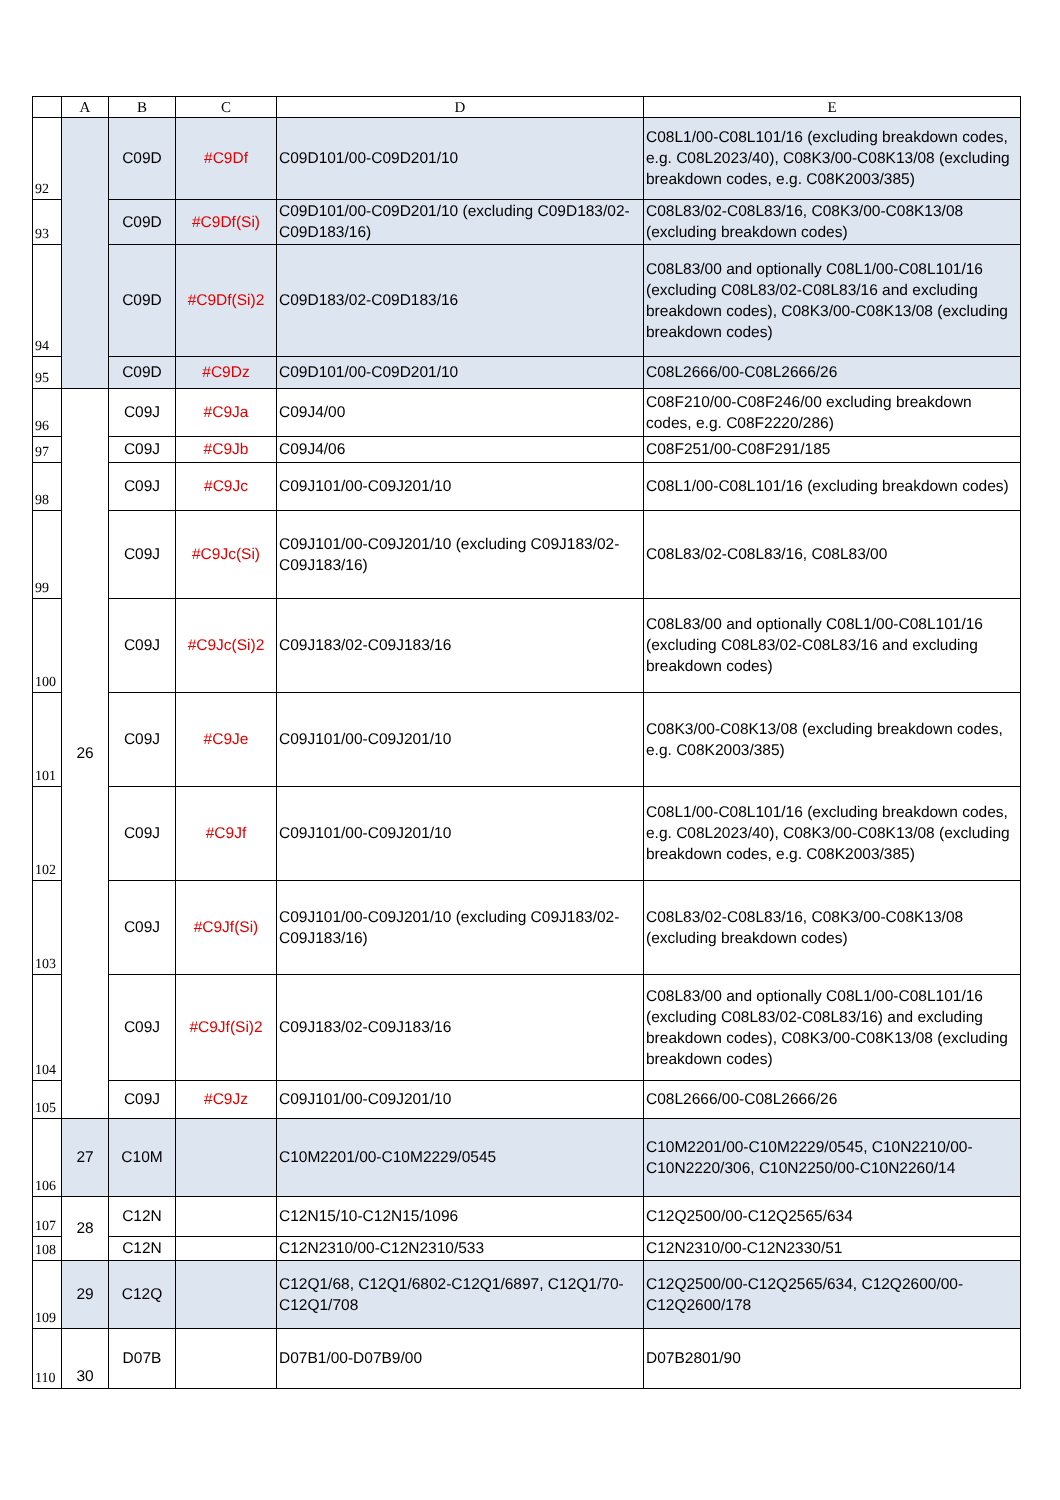| | A | B | C | D | E |
| --- | --- | --- | --- | --- | --- |
| 92 | | C09D | #C9Df | C09D101/00-C09D201/10 | C08L1/00-C08L101/16 (excluding breakdown codes, e.g. C08L2023/40), C08K3/00-C08K13/08 (excluding breakdown codes, e.g. C08K2003/385) |
| 93 | | C09D | #C9Df(Si) | C09D101/00-C09D201/10 (excluding C09D183/02-C09D183/16) | C08L83/02-C08L83/16, C08K3/00-C08K13/08 (excluding breakdown codes) |
| 94 | | C09D | #C9Df(Si)2 | C09D183/02-C09D183/16 | C08L83/00 and optionally C08L1/00-C08L101/16 (excluding C08L83/02-C08L83/16 and excluding breakdown codes), C08K3/00-C08K13/08 (excluding breakdown codes) |
| 95 | | C09D | #C9Dz | C09D101/00-C09D201/10 | C08L2666/00-C08L2666/26 |
| 96 | 26 | C09J | #C9Ja | C09J4/00 | C08F210/00-C08F246/00 excluding breakdown codes, e.g. C08F2220/286) |
| 97 | | C09J | #C9Jb | C09J4/06 | C08F251/00-C08F291/185 |
| 98 | | C09J | #C9Jc | C09J101/00-C09J201/10 | C08L1/00-C08L101/16 (excluding breakdown codes) |
| 99 | | C09J | #C9Jc(Si) | C09J101/00-C09J201/10 (excluding C09J183/02-C09J183/16) | C08L83/02-C08L83/16, C08L83/00 |
| 100 | | C09J | #C9Jc(Si)2 | C09J183/02-C09J183/16 | C08L83/00 and optionally C08L1/00-C08L101/16 (excluding C08L83/02-C08L83/16 and excluding breakdown codes) |
| 101 | | C09J | #C9Je | C09J101/00-C09J201/10 | C08K3/00-C08K13/08 (excluding breakdown codes, e.g. C08K2003/385) |
| 102 | | C09J | #C9Jf | C09J101/00-C09J201/10 | C08L1/00-C08L101/16 (excluding breakdown codes, e.g. C08L2023/40), C08K3/00-C08K13/08 (excluding breakdown codes, e.g. C08K2003/385) |
| 103 | | C09J | #C9Jf(Si) | C09J101/00-C09J201/10 (excluding C09J183/02-C09J183/16) | C08L83/02-C08L83/16, C08K3/00-C08K13/08 (excluding breakdown codes) |
| 104 | | C09J | #C9Jf(Si)2 | C09J183/02-C09J183/16 | C08L83/00 and optionally C08L1/00-C08L101/16 (excluding C08L83/02-C08L83/16) and excluding breakdown codes), C08K3/00-C08K13/08 (excluding breakdown codes) |
| 105 | | C09J | #C9Jz | C09J101/00-C09J201/10 | C08L2666/00-C08L2666/26 |
| 106 | 27 | C10M | | C10M2201/00-C10M2229/0545 | C10M2201/00-C10M2229/0545, C10N2210/00-C10N2220/306, C10N2250/00-C10N2260/14 |
| 107 | 28 | C12N | | C12N15/10-C12N15/1096 | C12Q2500/00-C12Q2565/634 |
| 108 | | C12N | | C12N2310/00-C12N2310/533 | C12N2310/00-C12N2330/51 |
| 109 | 29 | C12Q | | C12Q1/68, C12Q1/6802-C12Q1/6897, C12Q1/70-C12Q1/708 | C12Q2500/00-C12Q2565/634, C12Q2600/00-C12Q2600/178 |
| 110 | 30 | D07B | | D07B1/00-D07B9/00 | D07B2801/90 |